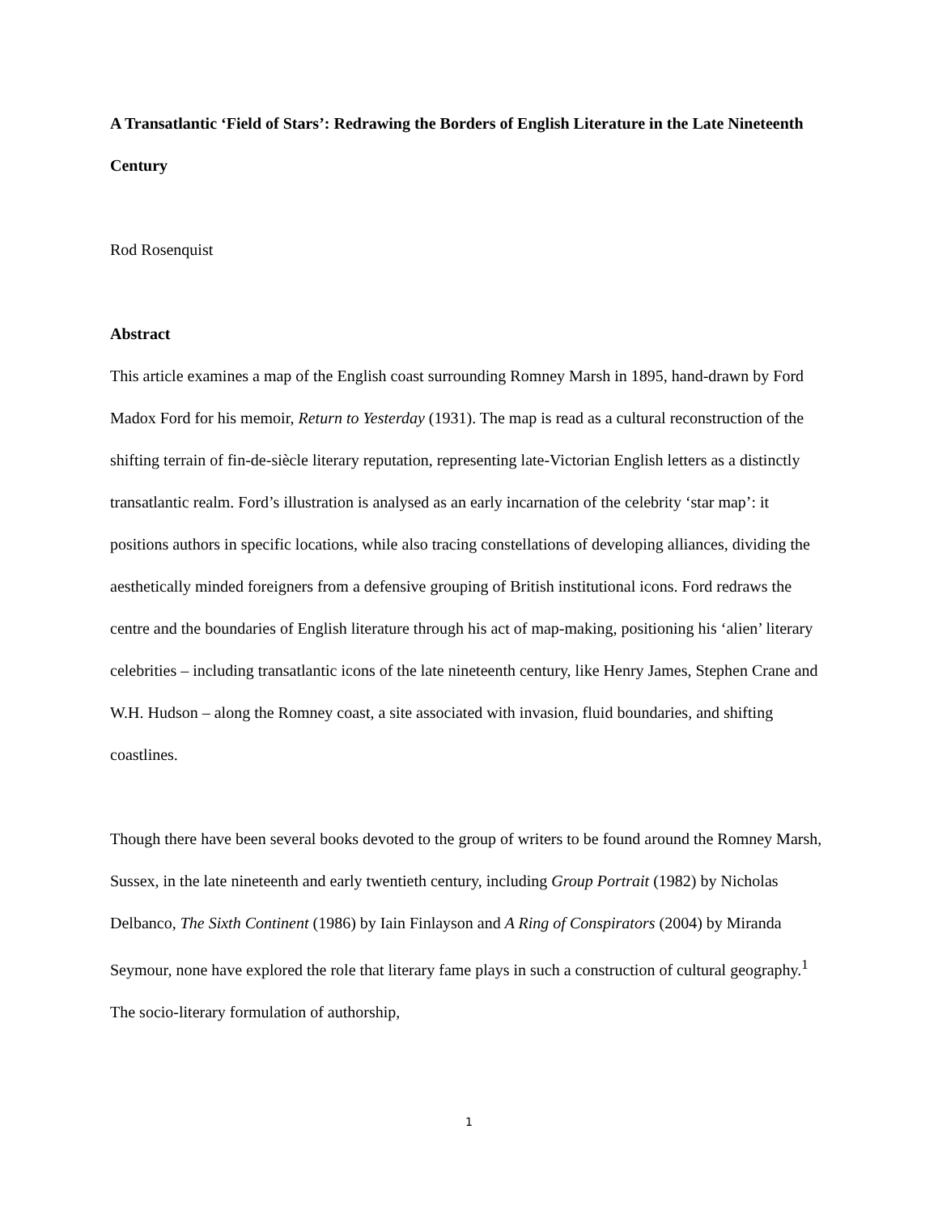A Transatlantic ‘Field of Stars’: Redrawing the Borders of English Literature in the Late Nineteenth Century
Rod Rosenquist
Abstract
This article examines a map of the English coast surrounding Romney Marsh in 1895, hand-drawn by Ford Madox Ford for his memoir, Return to Yesterday (1931). The map is read as a cultural reconstruction of the shifting terrain of fin-de-siècle literary reputation, representing late-Victorian English letters as a distinctly transatlantic realm. Ford’s illustration is analysed as an early incarnation of the celebrity ‘star map’: it positions authors in specific locations, while also tracing constellations of developing alliances, dividing the aesthetically minded foreigners from a defensive grouping of British institutional icons. Ford redraws the centre and the boundaries of English literature through his act of map-making, positioning his ‘alien’ literary celebrities – including transatlantic icons of the late nineteenth century, like Henry James, Stephen Crane and W.H. Hudson – along the Romney coast, a site associated with invasion, fluid boundaries, and shifting coastlines.
Though there have been several books devoted to the group of writers to be found around the Romney Marsh, Sussex, in the late nineteenth and early twentieth century, including Group Portrait (1982) by Nicholas Delbanco, The Sixth Continent (1986) by Iain Finlayson and A Ring of Conspirators (2004) by Miranda Seymour, none have explored the role that literary fame plays in such a construction of cultural geography.<sup>1</sup> The socio-literary formulation of authorship,
1